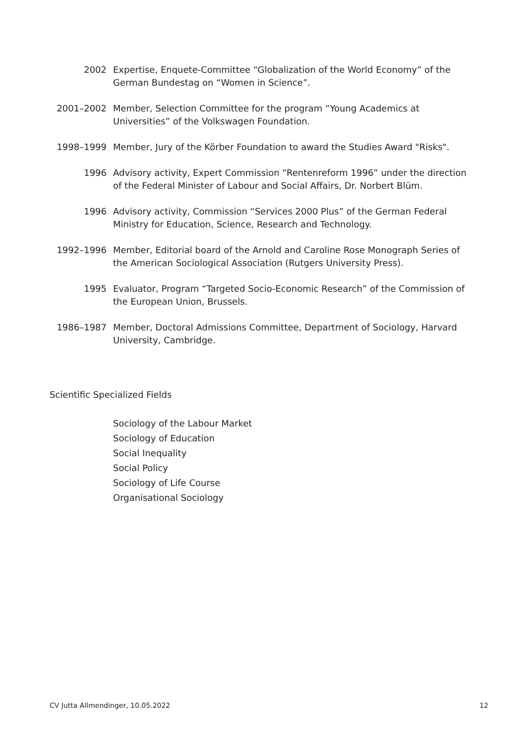2002 Expertise, Enquete-Committee “Globalization of the World Economy” of the German Bundestag on “Women in Science”.
2001–2002 Member, Selection Committee for the program “Young Academics at Universities” of the Volkswagen Foundation.
1998–1999 Member, Jury of the Körber Foundation to award the Studies Award "Risks".
1996 Advisory activity, Expert Commission “Rentenreform 1996” under the direction of the Federal Minister of Labour and Social Affairs, Dr. Norbert Blüm.
1996 Advisory activity, Commission “Services 2000 Plus” of the German Federal Ministry for Education, Science, Research and Technology.
1992–1996 Member, Editorial board of the Arnold and Caroline Rose Monograph Series of the American Sociological Association (Rutgers University Press).
1995 Evaluator, Program “Targeted Socio-Economic Research” of the Commission of the European Union, Brussels.
1986–1987 Member, Doctoral Admissions Committee, Department of Sociology, Harvard University, Cambridge.
Scientific Specialized Fields
Sociology of the Labour Market
Sociology of Education
Social Inequality
Social Policy
Sociology of Life Course
Organisational Sociology
CV Jutta Allmendinger, 10.05.2022 12